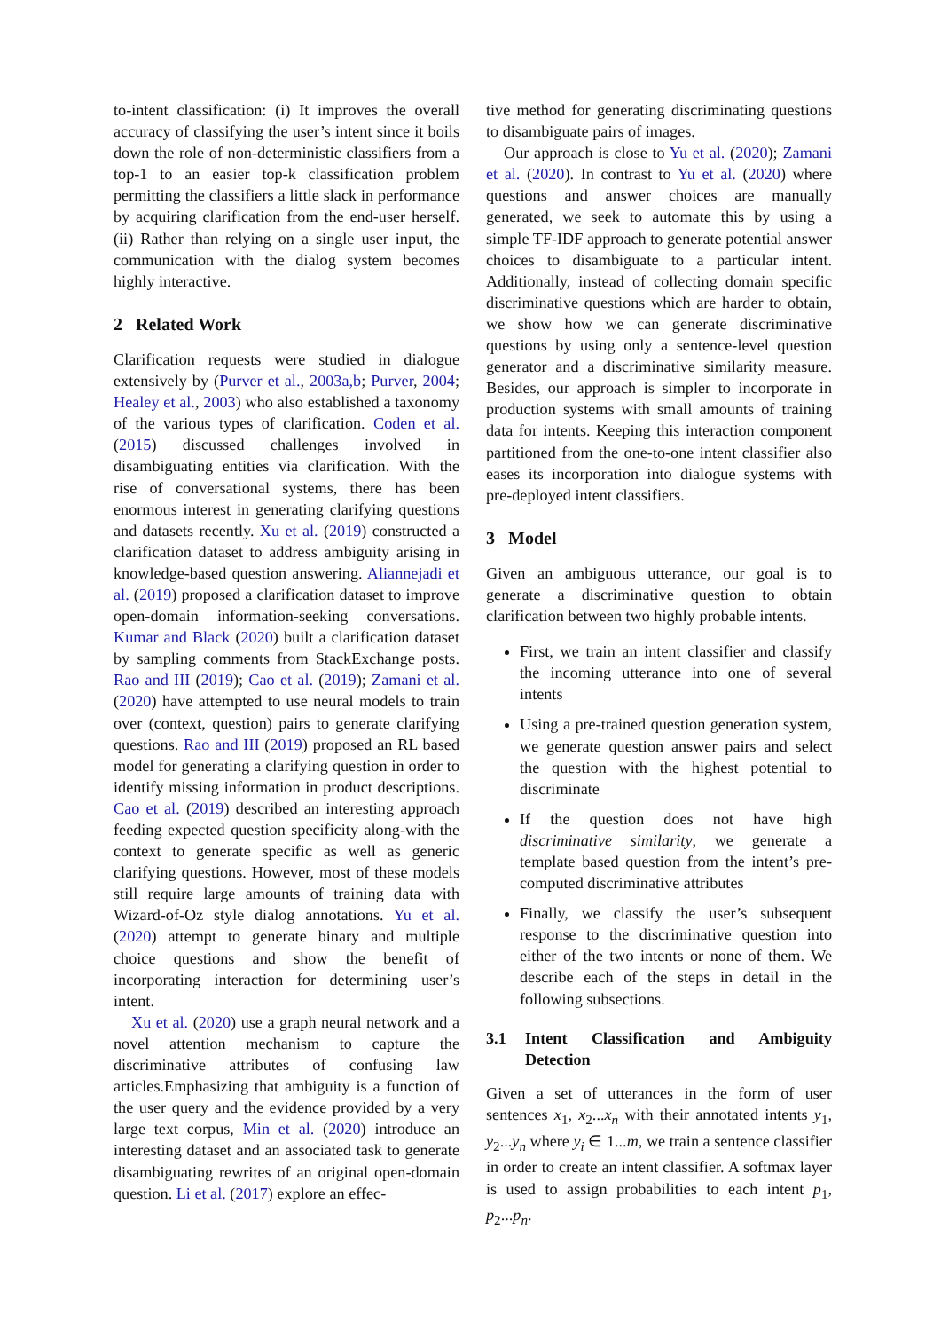to-intent classification: (i) It improves the overall accuracy of classifying the user’s intent since it boils down the role of non-deterministic classifiers from a top-1 to an easier top-k classification problem permitting the classifiers a little slack in performance by acquiring clarification from the end-user herself. (ii) Rather than relying on a single user input, the communication with the dialog system becomes highly interactive.
2 Related Work
Clarification requests were studied in dialogue extensively by (Purver et al., 2003a,b; Purver, 2004; Healey et al., 2003) who also established a taxonomy of the various types of clarification. Coden et al. (2015) discussed challenges involved in disambiguating entities via clarification. With the rise of conversational systems, there has been enormous interest in generating clarifying questions and datasets recently. Xu et al. (2019) constructed a clarification dataset to address ambiguity arising in knowledge-based question answering. Aliannejadi et al. (2019) proposed a clarification dataset to improve open-domain information-seeking conversations. Kumar and Black (2020) built a clarification dataset by sampling comments from StackExchange posts. Rao and III (2019); Cao et al. (2019); Zamani et al. (2020) have attempted to use neural models to train over (context, question) pairs to generate clarifying questions. Rao and III (2019) proposed an RL based model for generating a clarifying question in order to identify missing information in product descriptions. Cao et al. (2019) described an interesting approach feeding expected question specificity along-with the context to generate specific as well as generic clarifying questions. However, most of these models still require large amounts of training data with Wizard-of-Oz style dialog annotations. Yu et al. (2020) attempt to generate binary and multiple choice questions and show the benefit of incorporating interaction for determining user’s intent.
Xu et al. (2020) use a graph neural network and a novel attention mechanism to capture the discriminative attributes of confusing law articles.Emphasizing that ambiguity is a function of the user query and the evidence provided by a very large text corpus, Min et al. (2020) introduce an interesting dataset and an associated task to generate disambiguating rewrites of an original open-domain question. Li et al. (2017) explore an effec-
tive method for generating discriminating questions to disambiguate pairs of images.
Our approach is close to Yu et al. (2020); Zamani et al. (2020). In contrast to Yu et al. (2020) where questions and answer choices are manually generated, we seek to automate this by using a simple TF-IDF approach to generate potential answer choices to disambiguate to a particular intent. Additionally, instead of collecting domain specific discriminative questions which are harder to obtain, we show how we can generate discriminative questions by using only a sentence-level question generator and a discriminative similarity measure. Besides, our approach is simpler to incorporate in production systems with small amounts of training data for intents. Keeping this interaction component partitioned from the one-to-one intent classifier also eases its incorporation into dialogue systems with pre-deployed intent classifiers.
3 Model
Given an ambiguous utterance, our goal is to generate a discriminative question to obtain clarification between two highly probable intents.
First, we train an intent classifier and classify the incoming utterance into one of several intents
Using a pre-trained question generation system, we generate question answer pairs and select the question with the highest potential to discriminate
If the question does not have high discriminative similarity, we generate a template based question from the intent’s pre-computed discriminative attributes
Finally, we classify the user’s subsequent response to the discriminative question into either of the two intents or none of them. We describe each of the steps in detail in the following subsections.
3.1 Intent Classification and Ambiguity Detection
Given a set of utterances in the form of user sentences x<sub>1</sub>, x<sub>2</sub>...x<sub>n</sub> with their annotated intents y<sub>1</sub>, y<sub>2</sub>...y<sub>n</sub> where y<sub>i</sub> ∈ 1...m, we train a sentence classifier in order to create an intent classifier. A softmax layer is used to assign probabilities to each intent p<sub>1</sub>, p<sub>2</sub>...p<sub>n</sub>.